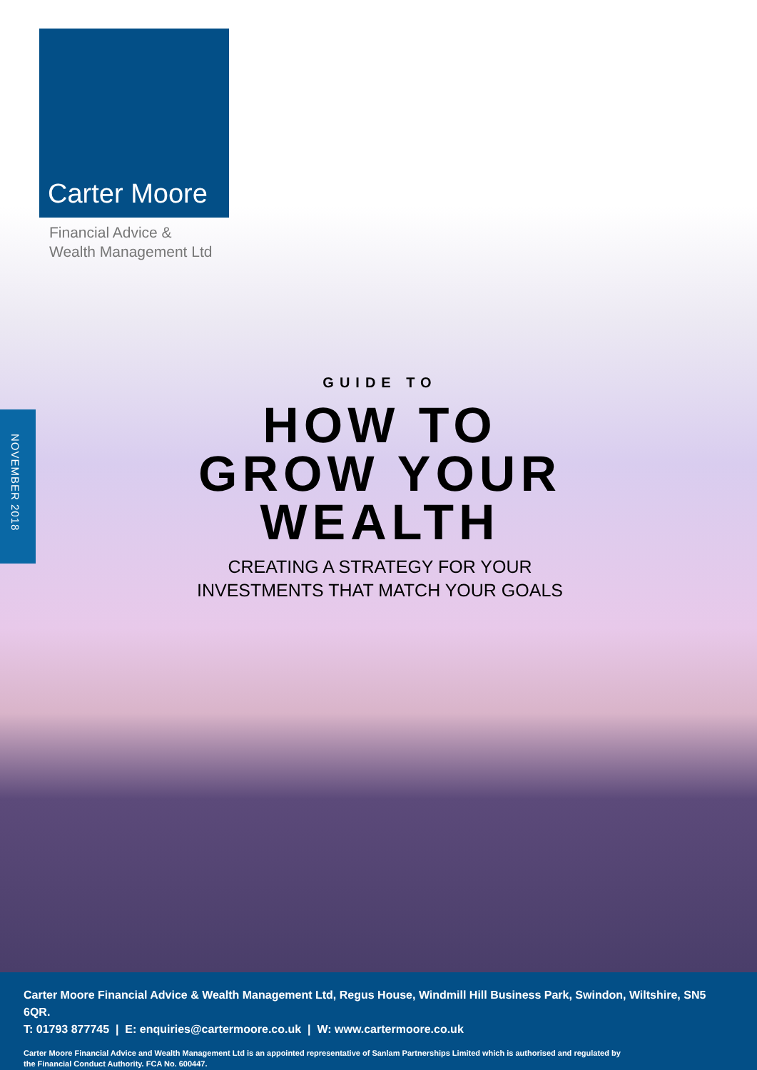Carter Moore
Financial Advice &
Wealth Management Ltd
NOVEMBER 2018
GUIDE TO
HOW TO
GROW YOUR
WEALTH
CREATING A STRATEGY FOR YOUR
INVESTMENTS THAT MATCH YOUR GOALS
Carter Moore Financial Advice & Wealth Management Ltd, Regus House, Windmill Hill Business Park, Swindon, Wiltshire, SN5 6QR.
T: 01793 877745 | E: enquiries@cartermoore.co.uk | W: www.cartermoore.co.uk
Carter Moore Financial Advice and Wealth Management Ltd is an appointed representative of Sanlam Partnerships Limited which is authorised and regulated by
the Financial Conduct Authority. FCA No. 600447.